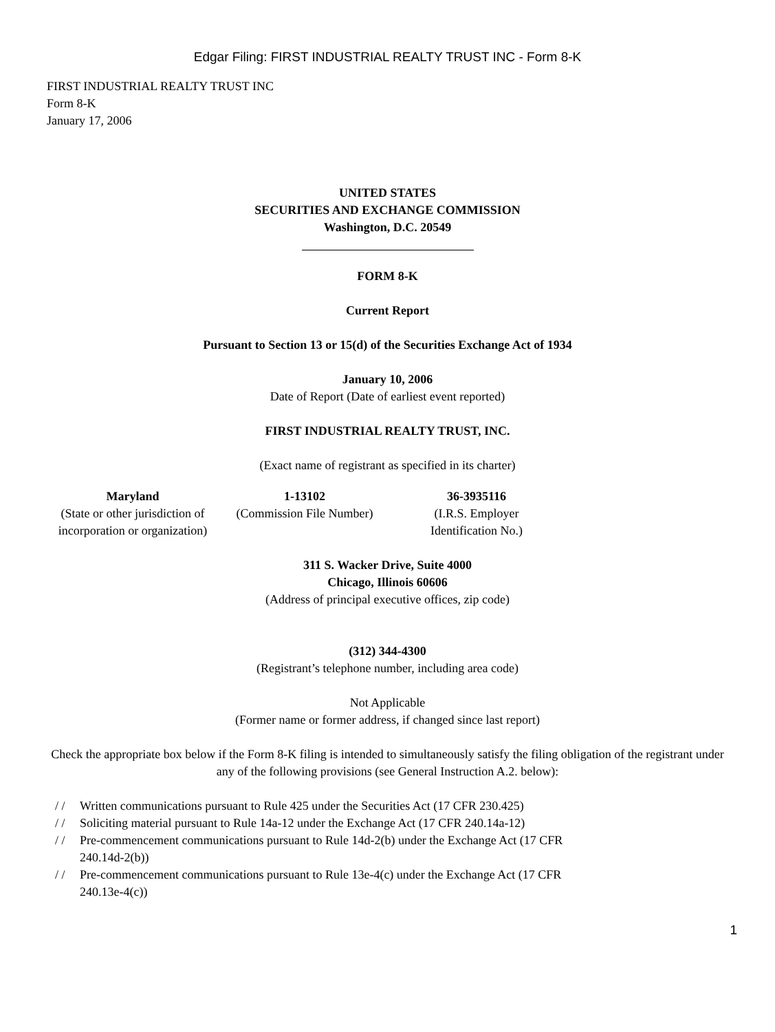Edgar Filing: FIRST INDUSTRIAL REALTY TRUST INC - Form 8-K
FIRST INDUSTRIAL REALTY TRUST INC
Form 8-K
January 17, 2006
UNITED STATES
SECURITIES AND EXCHANGE COMMISSION
Washington, D.C. 20549
FORM 8-K
Current Report
Pursuant to Section 13 or 15(d) of the Securities Exchange Act of 1934
January 10, 2006
Date of Report (Date of earliest event reported)
FIRST INDUSTRIAL REALTY TRUST, INC.
(Exact name of registrant as specified in its charter)
| Maryland | 1-13102 | 36-3935116 |
| (State or other jurisdiction of incorporation or organization) | (Commission File Number) | (I.R.S. Employer Identification No.) |
311 S. Wacker Drive, Suite 4000
Chicago, Illinois 60606
(Address of principal executive offices, zip code)
(312) 344-4300
(Registrant’s telephone number, including area code)
Not Applicable
(Former name or former address, if changed since last report)
Check the appropriate box below if the Form 8-K filing is intended to simultaneously satisfy the filing obligation of the registrant under any of the following provisions (see General Instruction A.2. below):
| / / | Written communications pursuant to Rule 425 under the Securities Act (17 CFR 230.425) |
| / / | Soliciting material pursuant to Rule 14a-12 under the Exchange Act (17 CFR 240.14a-12) |
| / / | Pre-commencement communications pursuant to Rule 14d-2(b) under the Exchange Act (17 CFR 240.14d-2(b)) |
| / / | Pre-commencement communications pursuant to Rule 13e-4(c) under the Exchange Act (17 CFR 240.13e-4(c)) |
1